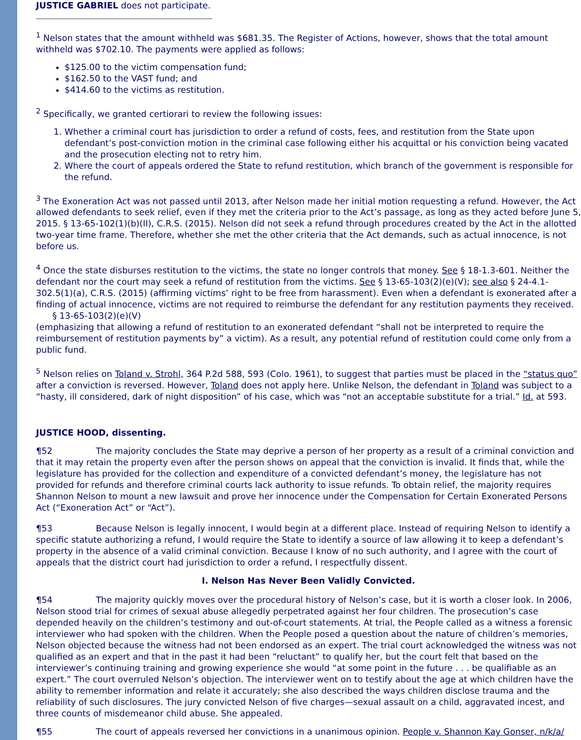JUSTICE GABRIEL does not participate.
<sup>1</sup> Nelson states that the amount withheld was $681.35. The Register of Actions, however, shows that the total amount withheld was $702.10. The payments were applied as follows:
$125.00 to the victim compensation fund;
$162.50 to the VAST fund; and
$414.60 to the victims as restitution.
<sup>2</sup> Specifically, we granted certiorari to review the following issues:
1. Whether a criminal court has jurisdiction to order a refund of costs, fees, and restitution from the State upon defendant’s post-conviction motion in the criminal case following either his acquittal or his conviction being vacated and the prosecution electing not to retry him.
2. Where the court of appeals ordered the State to refund restitution, which branch of the government is responsible for the refund.
<sup>3</sup> The Exoneration Act was not passed until 2013, after Nelson made her initial motion requesting a refund. However, the Act allowed defendants to seek relief, even if they met the criteria prior to the Act’s passage, as long as they acted before June 5, 2015. § 13-65-102(1)(b)(II), C.R.S. (2015). Nelson did not seek a refund through procedures created by the Act in the allotted two-year time frame. Therefore, whether she met the other criteria that the Act demands, such as actual innocence, is not before us.
<sup>4</sup> Once the state disburses restitution to the victims, the state no longer controls that money. See § 18-1.3-601. Neither the defendant nor the court may seek a refund of restitution from the victims. See § 13-65-103(2)(e)(V); see also § 24-4.1-302.5(1)(a), C.R.S. (2015) (affirming victims’ right to be free from harassment). Even when a defendant is exonerated after a finding of actual innocence, victims are not required to reimburse the defendant for any restitution payments they received. § 13-65-103(2)(e)(V)
(emphasizing that allowing a refund of restitution to an exonerated defendant “shall not be interpreted to require the reimbursement of restitution payments by” a victim). As a result, any potential refund of restitution could come only from a public fund.
<sup>5</sup> Nelson relies on Toland v. Strohl, 364 P.2d 588, 593 (Colo. 1961), to suggest that parties must be placed in the “status quo” after a conviction is reversed. However, Toland does not apply here. Unlike Nelson, the defendant in Toland was subject to a “hasty, ill considered, dark of night disposition” of his case, which was “not an acceptable substitute for a trial.” Id. at 593.
JUSTICE HOOD, dissenting.
¶52 The majority concludes the State may deprive a person of her property as a result of a criminal conviction and that it may retain the property even after the person shows on appeal that the conviction is invalid. It finds that, while the legislature has provided for the collection and expenditure of a convicted defendant’s money, the legislature has not provided for refunds and therefore criminal courts lack authority to issue refunds. To obtain relief, the majority requires Shannon Nelson to mount a new lawsuit and prove her innocence under the Compensation for Certain Exonerated Persons Act (“Exoneration Act” or “Act”).
¶53 Because Nelson is legally innocent, I would begin at a different place. Instead of requiring Nelson to identify a specific statute authorizing a refund, I would require the State to identify a source of law allowing it to keep a defendant’s property in the absence of a valid criminal conviction. Because I know of no such authority, and I agree with the court of appeals that the district court had jurisdiction to order a refund, I respectfully dissent.
I. Nelson Has Never Been Validly Convicted.
¶54 The majority quickly moves over the procedural history of Nelson’s case, but it is worth a closer look. In 2006, Nelson stood trial for crimes of sexual abuse allegedly perpetrated against her four children. The prosecution’s case depended heavily on the children’s testimony and out-of-court statements. At trial, the People called as a witness a forensic interviewer who had spoken with the children. When the People posed a question about the nature of children’s memories, Nelson objected because the witness had not been endorsed as an expert. The trial court acknowledged the witness was not qualified as an expert and that in the past it had been “reluctant” to qualify her, but the court felt that based on the interviewer’s continuing training and growing experience she would “at some point in the future . . . be qualifiable as an expert.” The court overruled Nelson’s objection. The interviewer went on to testify about the age at which children have the ability to remember information and relate it accurately; she also described the ways children disclose trauma and the reliability of such disclosures. The jury convicted Nelson of five charges—sexual assault on a child, aggravated incest, and three counts of misdemeanor child abuse. She appealed.
¶55 The court of appeals reversed her convictions in a unanimous opinion. People v. Shannon Kay Gonser, n/k/a/